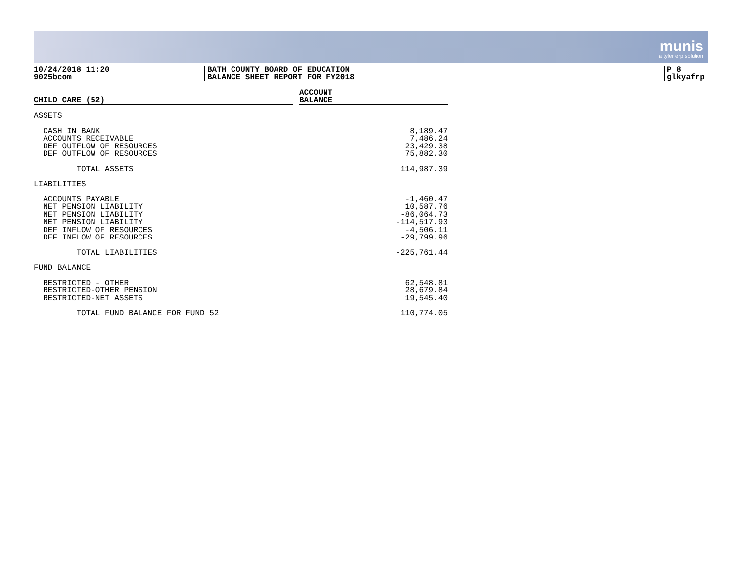munis
a tyler erp solution
10/24/2018 11:20
9025bcom
BATH COUNTY BOARD OF EDUCATION
BALANCE SHEET REPORT FOR FY2018
P 8
glkyafrp
| CHILD CARE (52) | | ACCOUNT BALANCE |
| ASSETS | | |
| CASH IN BANK | | 8,189.47 |
| ACCOUNTS RECEIVABLE | | 7,486.24 |
| DEF OUTFLOW OF RESOURCES | | 23,429.38 |
| DEF OUTFLOW OF RESOURCES | | 75,882.30 |
| TOTAL ASSETS | | 114,987.39 |
| LIABILITIES | | |
| ACCOUNTS PAYABLE | | -1,460.47 |
| NET PENSION LIABILITY | | 10,587.76 |
| NET PENSION LIABILITY | | -86,064.73 |
| NET PENSION LIABILITY | | -114,517.93 |
| DEF INFLOW OF RESOURCES | | -4,506.11 |
| DEF INFLOW OF RESOURCES | | -29,799.96 |
| TOTAL LIABILITIES | | -225,761.44 |
| FUND BALANCE | | |
| RESTRICTED - OTHER | | 62,548.81 |
| RESTRICTED-OTHER PENSION | | 28,679.84 |
| RESTRICTED-NET ASSETS | | 19,545.40 |
| TOTAL FUND BALANCE FOR FUND 52 | | 110,774.05 |